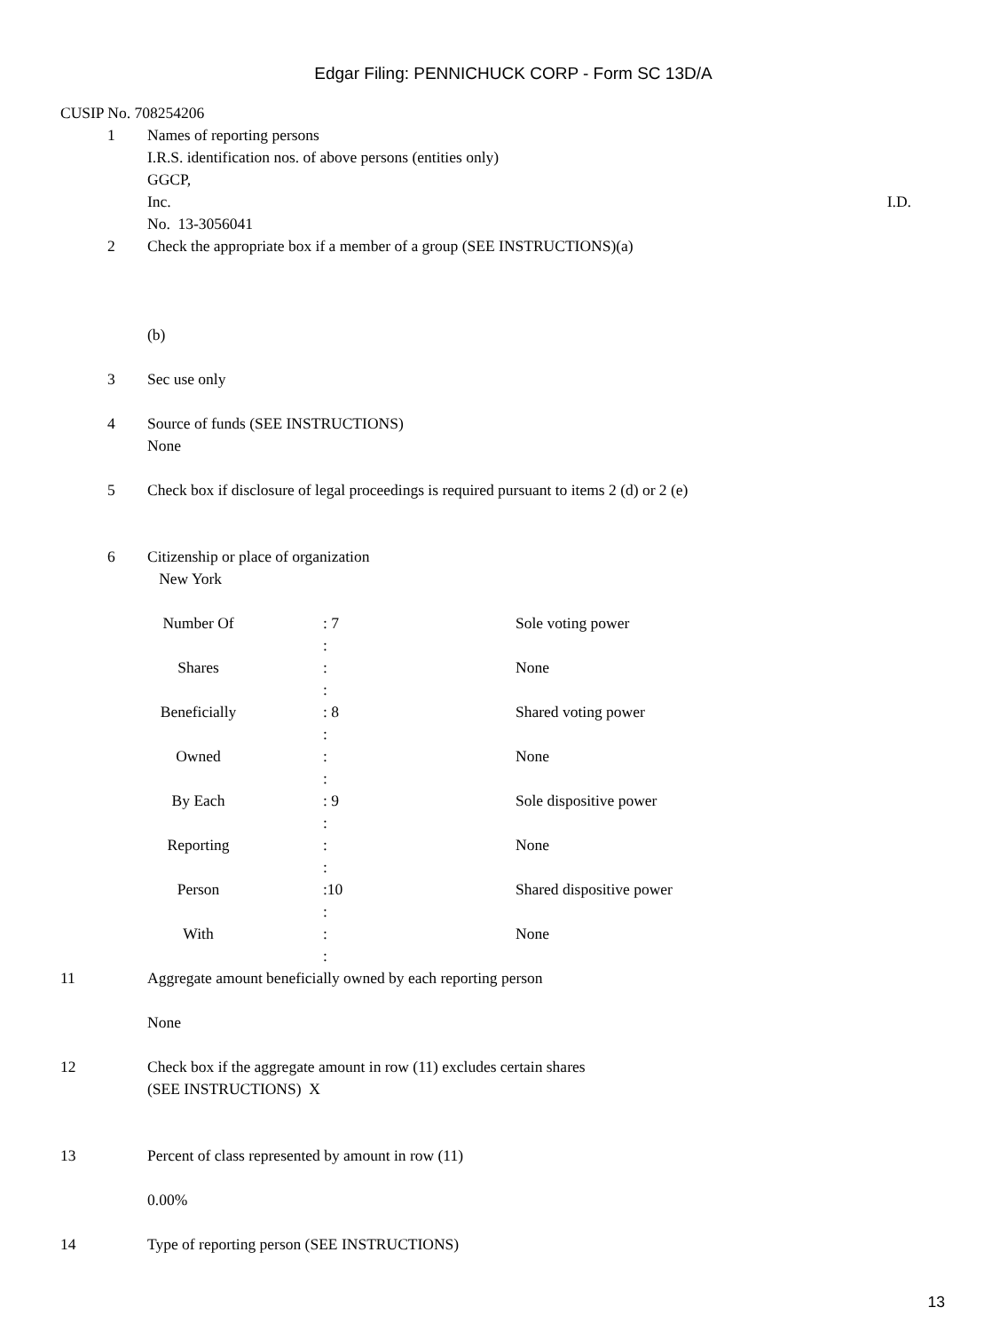Edgar Filing: PENNICHUCK CORP - Form SC 13D/A
CUSIP No. 708254206
1 Names of reporting persons
I.R.S. identification nos. of above persons (entities only)
GGCP,
Inc. I.D.
No. 13-3056041
2 Check the appropriate box if a member of a group (SEE INSTRUCTIONS)(a)
(b)
3 Sec use only
4 Source of funds (SEE INSTRUCTIONS)
None
5 Check box if disclosure of legal proceedings is required pursuant to items 2 (d) or 2 (e)
6 Citizenship or place of organization
New York
| Number Of | : 7 | Sole voting power |
| | : | |
| Shares | : | None |
| | : | |
| Beneficially | : 8 | Shared voting power |
| | : | |
| Owned | : | None |
| | : | |
| By Each | : 9 | Sole dispositive power |
| | : | |
| Reporting | : | None |
| | : | |
| Person | :10 | Shared dispositive power |
| | : | |
| With | : | None |
| | : | |
11 Aggregate amount beneficially owned by each reporting person
None
12 Check box if the aggregate amount in row (11) excludes certain shares
(SEE INSTRUCTIONS) X
13 Percent of class represented by amount in row (11)
0.00%
14 Type of reporting person (SEE INSTRUCTIONS)
13